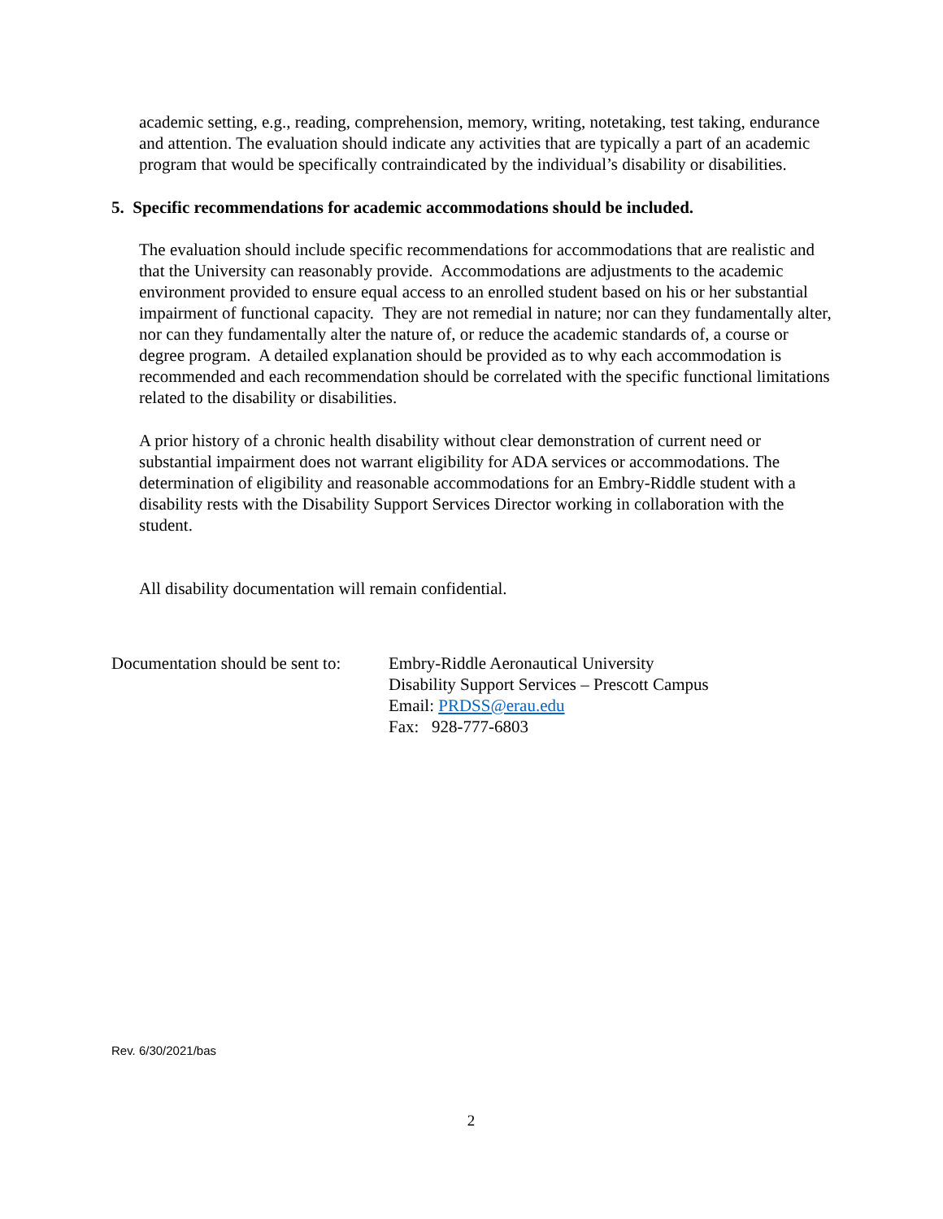academic setting, e.g., reading, comprehension, memory, writing, notetaking, test taking, endurance and attention. The evaluation should indicate any activities that are typically a part of an academic program that would be specifically contraindicated by the individual’s disability or disabilities.
5. Specific recommendations for academic accommodations should be included.
The evaluation should include specific recommendations for accommodations that are realistic and that the University can reasonably provide. Accommodations are adjustments to the academic environment provided to ensure equal access to an enrolled student based on his or her substantial impairment of functional capacity. They are not remedial in nature; nor can they fundamentally alter, nor can they fundamentally alter the nature of, or reduce the academic standards of, a course or degree program. A detailed explanation should be provided as to why each accommodation is recommended and each recommendation should be correlated with the specific functional limitations related to the disability or disabilities.
A prior history of a chronic health disability without clear demonstration of current need or substantial impairment does not warrant eligibility for ADA services or accommodations. The determination of eligibility and reasonable accommodations for an Embry-Riddle student with a disability rests with the Disability Support Services Director working in collaboration with the student.
All disability documentation will remain confidential.
Documentation should be sent to:
Embry-Riddle Aeronautical University
Disability Support Services – Prescott Campus
Email: PRDSS@erau.edu
Fax: 928-777-6803
Rev. 6/30/2021/bas
2